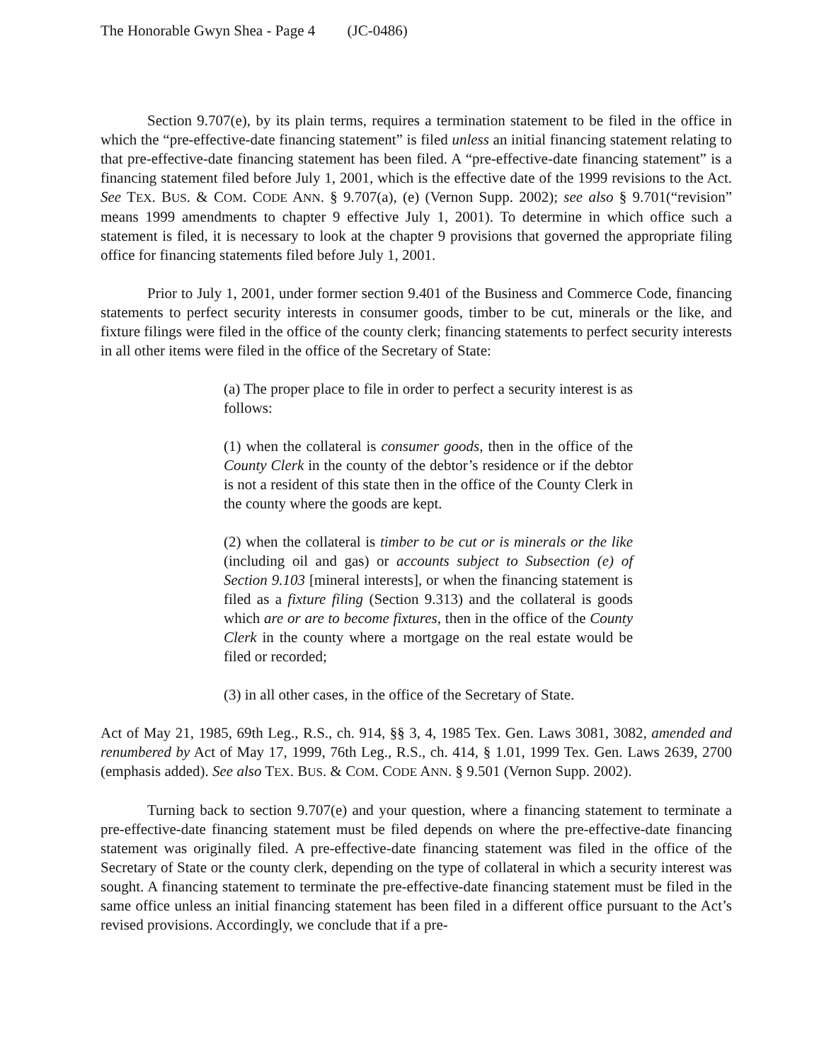The Honorable Gwyn Shea - Page 4 (JC-0486)
Section 9.707(e), by its plain terms, requires a termination statement to be filed in the office in which the “pre-effective-date financing statement” is filed unless an initial financing statement relating to that pre-effective-date financing statement has been filed. A “pre-effective-date financing statement” is a financing statement filed before July 1, 2001, which is the effective date of the 1999 revisions to the Act. See TEX. BUS. & COM. CODE ANN. § 9.707(a), (e) (Vernon Supp. 2002); see also § 9.701(“revision” means 1999 amendments to chapter 9 effective July 1, 2001). To determine in which office such a statement is filed, it is necessary to look at the chapter 9 provisions that governed the appropriate filing office for financing statements filed before July 1, 2001.
Prior to July 1, 2001, under former section 9.401 of the Business and Commerce Code, financing statements to perfect security interests in consumer goods, timber to be cut, minerals or the like, and fixture filings were filed in the office of the county clerk; financing statements to perfect security interests in all other items were filed in the office of the Secretary of State:
(a) The proper place to file in order to perfect a security interest is as follows:
(1) when the collateral is consumer goods, then in the office of the County Clerk in the county of the debtor’s residence or if the debtor is not a resident of this state then in the office of the County Clerk in the county where the goods are kept.
(2) when the collateral is timber to be cut or is minerals or the like (including oil and gas) or accounts subject to Subsection (e) of Section 9.103 [mineral interests], or when the financing statement is filed as a fixture filing (Section 9.313) and the collateral is goods which are or are to become fixtures, then in the office of the County Clerk in the county where a mortgage on the real estate would be filed or recorded;
(3) in all other cases, in the office of the Secretary of State.
Act of May 21, 1985, 69th Leg., R.S., ch. 914, §§ 3, 4, 1985 Tex. Gen. Laws 3081, 3082, amended and renumbered by Act of May 17, 1999, 76th Leg., R.S., ch. 414, § 1.01, 1999 Tex. Gen. Laws 2639, 2700 (emphasis added). See also TEX. BUS. & COM. CODE ANN. § 9.501 (Vernon Supp. 2002).
Turning back to section 9.707(e) and your question, where a financing statement to terminate a pre-effective-date financing statement must be filed depends on where the pre-effective-date financing statement was originally filed. A pre-effective-date financing statement was filed in the office of the Secretary of State or the county clerk, depending on the type of collateral in which a security interest was sought. A financing statement to terminate the pre-effective-date financing statement must be filed in the same office unless an initial financing statement has been filed in a different office pursuant to the Act’s revised provisions. Accordingly, we conclude that if a pre-